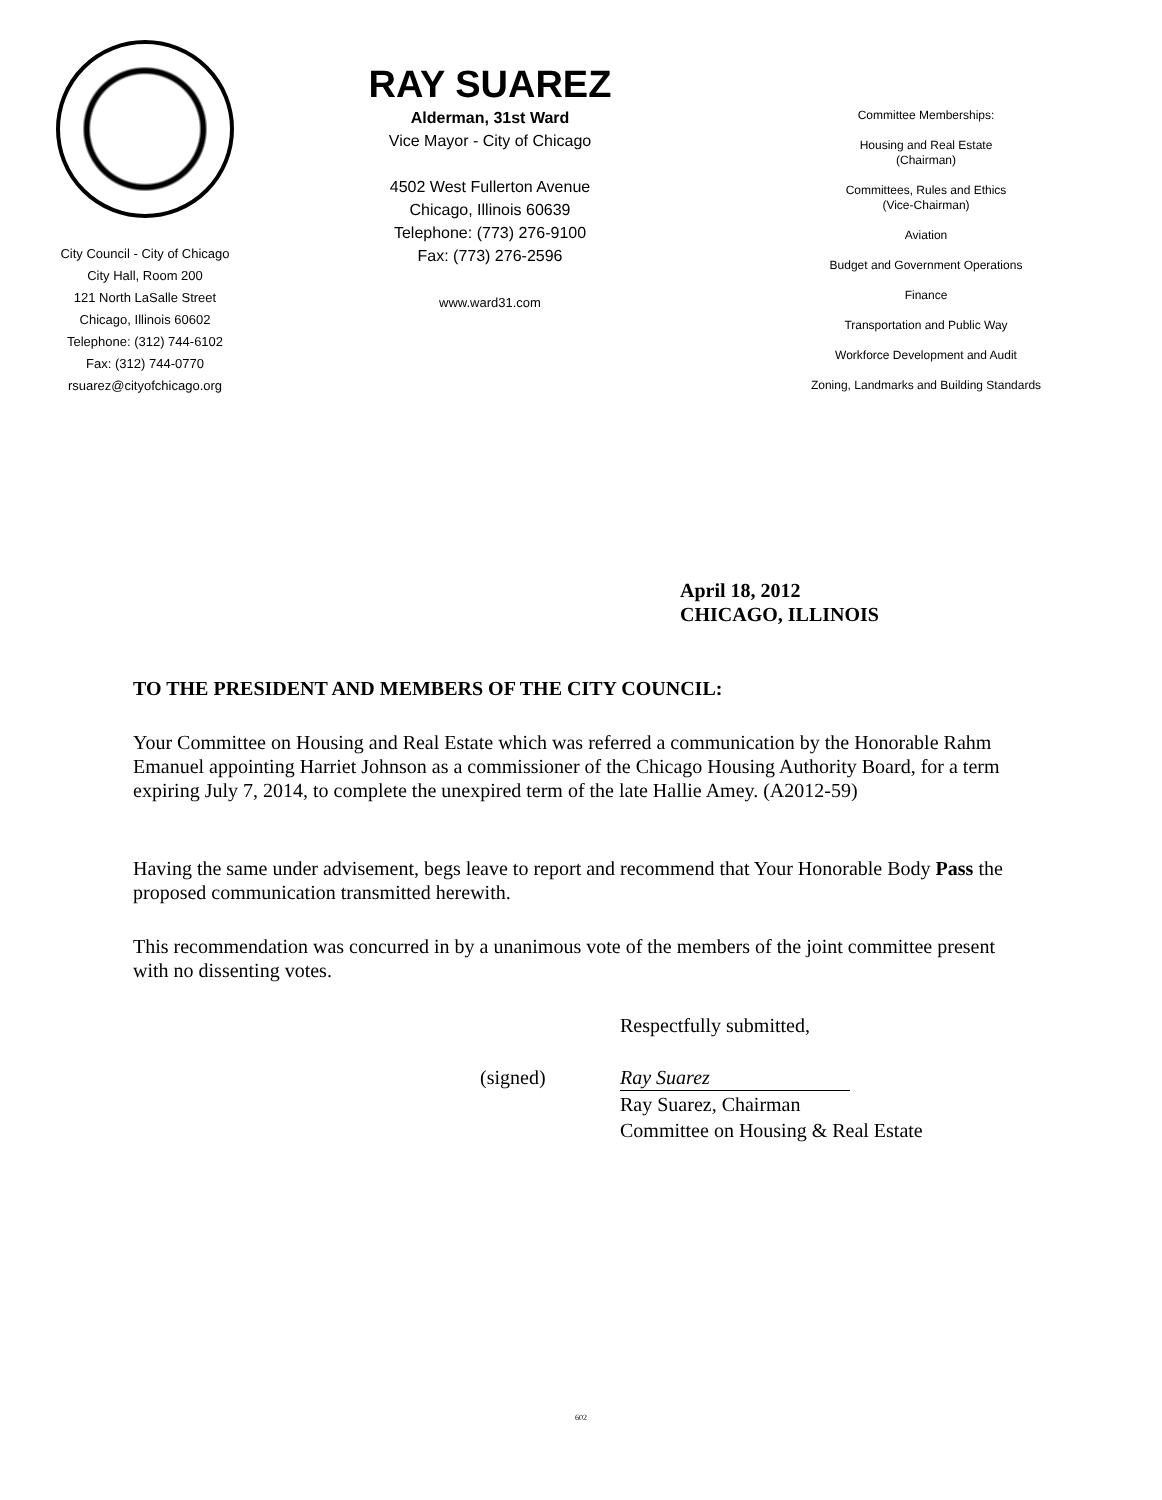City Council - City of Chicago
City Hall, Room 200
121 North LaSalle Street
Chicago, Illinois 60602
Telephone: (312) 744-6102
Fax: (312) 744-0770
rsuarez@cityofchicago.org
RAY SUAREZ
Alderman, 31st Ward
Vice Mayor - City of Chicago
4502 West Fullerton Avenue
Chicago, Illinois 60639
Telephone: (773) 276-9100
Fax: (773) 276-2596
www.ward31.com
Committee Memberships:
Housing and Real Estate
(Chairman)
Committees, Rules and Ethics
(Vice-Chairman)
Aviation
Budget and Government Operations
Finance
Transportation and Public Way
Workforce Development and Audit
Zoning, Landmarks and Building Standards
April 18, 2012
CHICAGO, ILLINOIS
TO THE PRESIDENT AND MEMBERS OF THE CITY COUNCIL:
Your Committee on Housing and Real Estate which was referred a communication by the Honorable Rahm Emanuel appointing Harriet Johnson as a commissioner of the Chicago Housing Authority Board, for a term expiring July 7, 2014, to complete the unexpired term of the late Hallie Amey. (A2012-59)
Having the same under advisement, begs leave to report and recommend that Your Honorable Body Pass the proposed communication transmitted herewith.
This recommendation was concurred in by a unanimous vote of the members of the joint committee present with no dissenting votes.
Respectfully submitted,
(signed) Ray Suarez
Ray Suarez, Chairman
Committee on Housing & Real Estate
602